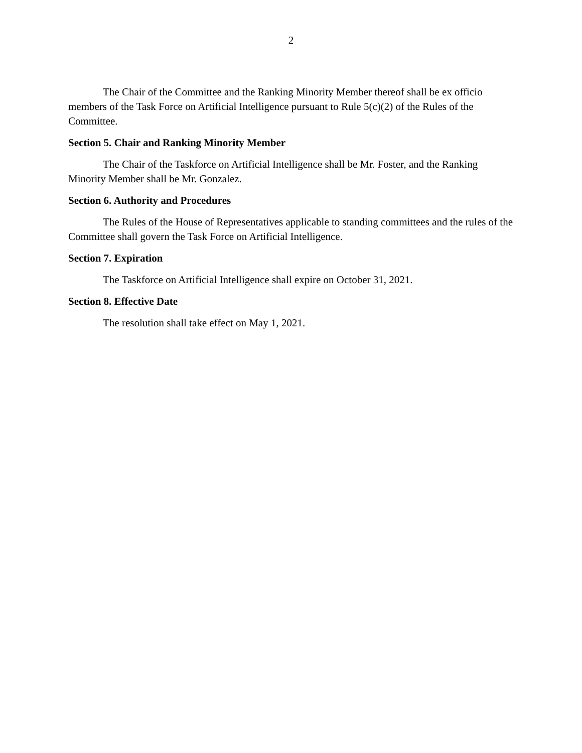2
The Chair of the Committee and the Ranking Minority Member thereof shall be ex officio members of the Task Force on Artificial Intelligence pursuant to Rule 5(c)(2) of the Rules of the Committee.
Section 5. Chair and Ranking Minority Member
The Chair of the Taskforce on Artificial Intelligence shall be Mr. Foster, and the Ranking Minority Member shall be Mr. Gonzalez.
Section 6. Authority and Procedures
The Rules of the House of Representatives applicable to standing committees and the rules of the Committee shall govern the Task Force on Artificial Intelligence.
Section 7. Expiration
The Taskforce on Artificial Intelligence shall expire on October 31, 2021.
Section 8. Effective Date
The resolution shall take effect on May 1, 2021.